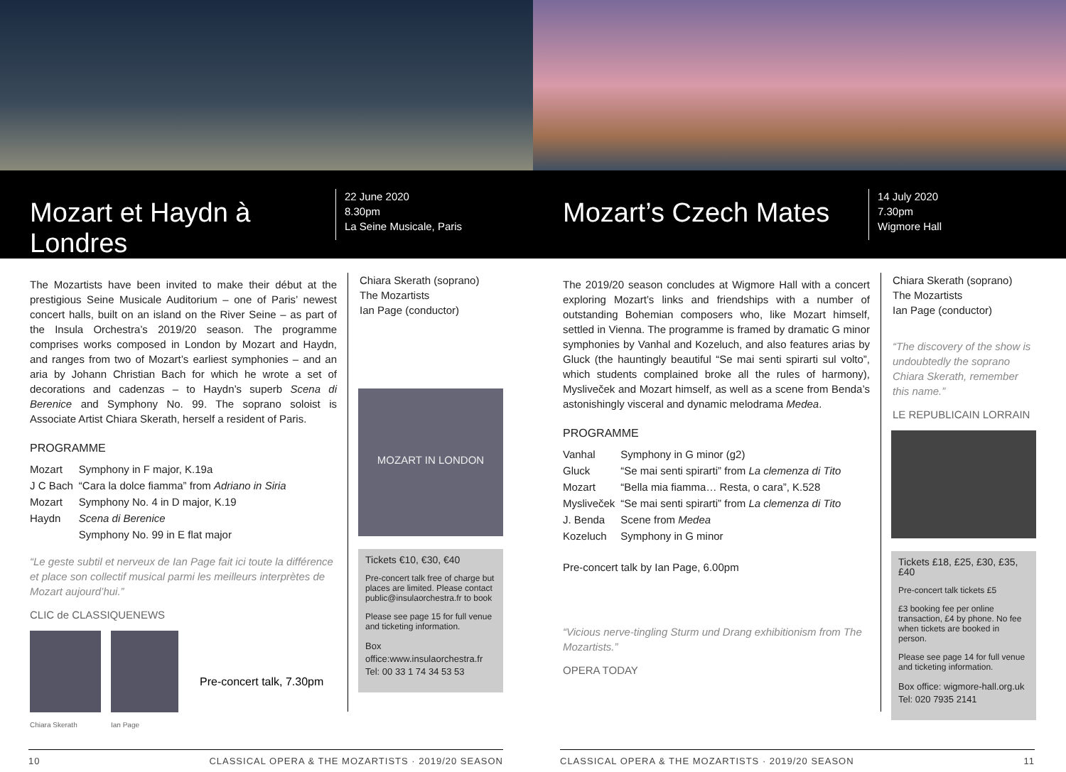Mozart et Haydn à Londres
22 June 2020
8.30pm
La Seine Musicale, Paris
Mozart’s Czech Mates
14 July 2020
7.30pm
Wigmore Hall
The Mozartists have been invited to make their début at the prestigious Seine Musicale Auditorium – one of Paris’ newest concert halls, built on an island on the River Seine – as part of the Insula Orchestra’s 2019/20 season. The programme comprises works composed in London by Mozart and Haydn, and ranges from two of Mozart’s earliest symphonies – and an aria by Johann Christian Bach for which he wrote a set of decorations and cadenzas – to Haydn’s superb Scena di Berenice and Symphony No. 99. The soprano soloist is Associate Artist Chiara Skerath, herself a resident of Paris.
PROGRAMME
| Mozart | Symphony in F major, K.19a |
| J C Bach | “Cara la dolce fiamma” from Adriano in Siria |
| Mozart | Symphony No. 4 in D major, K.19 |
| Haydn | Scena di Berenice |
| | Symphony No. 99 in E flat major |
“Le geste subtil et nerveux de Ian Page fait ici toute la différence et place son collectif musical parmi les meilleurs interprètes de Mozart aujourd’hui.”
CLIC de CLASSIQUENEWS
Chiara Skerath
Ian Page
Pre-concert talk, 7.30pm
Chiara Skerath (soprano)
The Mozartists
Ian Page (conductor)
MOZART IN LONDON
Tickets €10, €30, €40
Pre-concert talk free of charge but places are limited. Please contact public@insulaorchestra.fr to book
Please see page 15 for full venue and ticketing information.
Box office:www.insulaorchestra.fr
Tel: 00 33 1 74 34 53 53
The 2019/20 season concludes at Wigmore Hall with a concert exploring Mozart’s links and friendships with a number of outstanding Bohemian composers who, like Mozart himself, settled in Vienna. The programme is framed by dramatic G minor symphonies by Vanhal and Kozeluch, and also features arias by Gluck (the hauntingly beautiful “Se mai senti spirarti sul volto”, which students complained broke all the rules of harmony), Mysliveček and Mozart himself, as well as a scene from Benda’s astonishingly visceral and dynamic melodrama Medea.
PROGRAMME
| Vanhal | Symphony in G minor (g2) |
| Gluck | “Se mai senti spirarti” from La clemenza di Tito |
| Mozart | “Bella mia fiamma… Resta, o cara”, K.528 |
| Mysliveček | “Se mai senti spirarti” from La clemenza di Tito |
| J. Benda | Scene from Medea |
| Kozeluch | Symphony in G minor |
Pre-concert talk by Ian Page, 6.00pm
“Vicious nerve-tingling Sturm und Drang exhibitionism from The Mozartists.”
OPERA TODAY
Chiara Skerath (soprano)
The Mozartists
Ian Page (conductor)
“The discovery of the show is undoubtedly the soprano Chiara Skerath, remember this name.”
LE REPUBLICAIN LORRAIN
Tickets £18, £25, £30, £35, £40
Pre-concert talk tickets £5
£3 booking fee per online transaction, £4 by phone. No fee when tickets are booked in person.
Please see page 14 for full venue and ticketing information.
Box office: wigmore-hall.org.uk
Tel: 020 7935 2141
10 CLASSICAL OPERA & THE MOZARTISTS · 2019/20 SEASON CLASSICAL OPERA & THE MOZARTISTS · 2019/20 SEASON 11